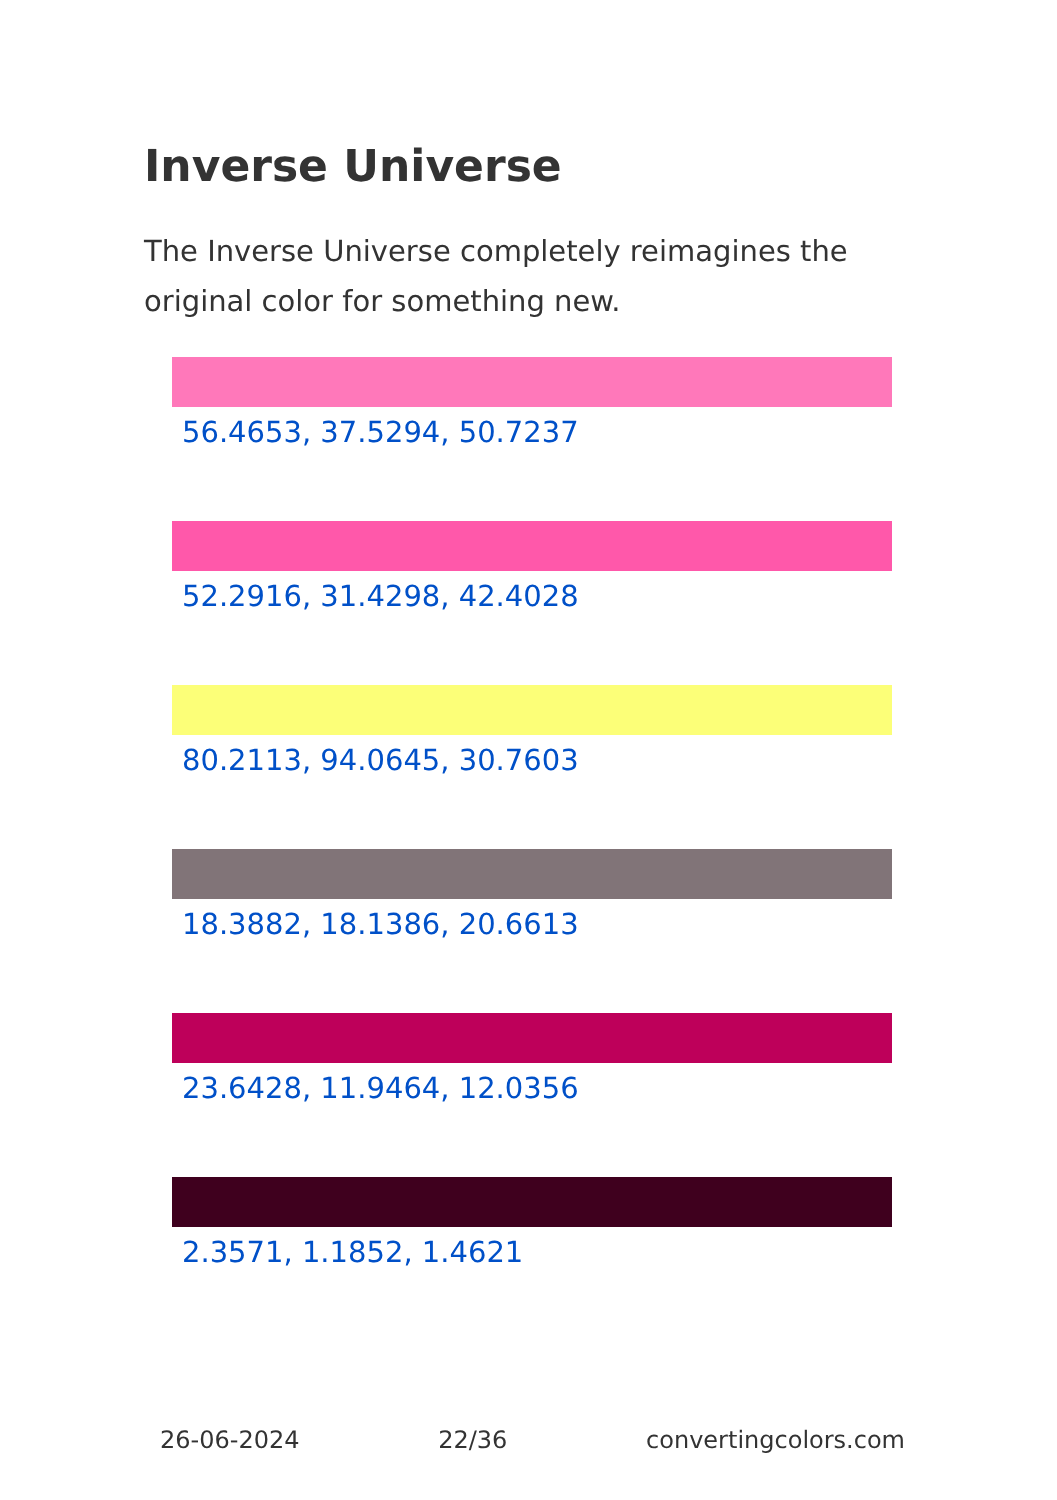Inverse Universe
The Inverse Universe completely reimagines the original color for something new.
56.4653, 37.5294, 50.7237
52.2916, 31.4298, 42.4028
80.2113, 94.0645, 30.7603
18.3882, 18.1386, 20.6613
23.6428, 11.9464, 12.0356
2.3571, 1.1852, 1.4621
26-06-2024 22/36 convertingcolors.com